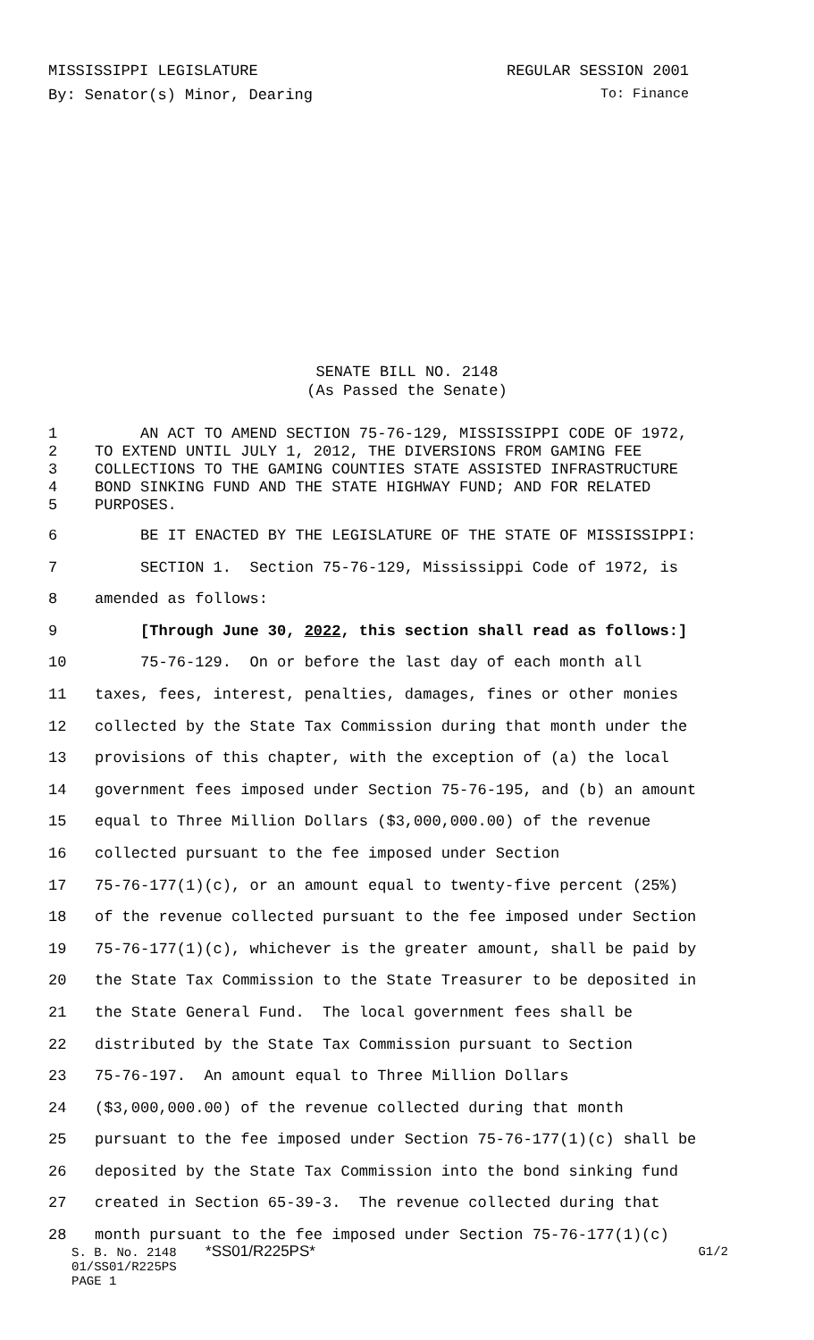MISSISSIPPI LEGISLATURE REGULAR SESSION 2001
By: Senator(s) Minor, Dearing To: Finance
SENATE BILL NO. 2148
(As Passed the Senate)
1 AN ACT TO AMEND SECTION 75-76-129, MISSISSIPPI CODE OF 1972,
2 TO EXTEND UNTIL JULY 1, 2012, THE DIVERSIONS FROM GAMING FEE
3 COLLECTIONS TO THE GAMING COUNTIES STATE ASSISTED INFRASTRUCTURE
4 BOND SINKING FUND AND THE STATE HIGHWAY FUND; AND FOR RELATED
5 PURPOSES.
6 BE IT ENACTED BY THE LEGISLATURE OF THE STATE OF MISSISSIPPI:
7 SECTION 1. Section 75-76-129, Mississippi Code of 1972, is
8 amended as follows:
9 [Through June 30, 2022, this section shall read as follows:]
10 75-76-129. On or before the last day of each month all
11 taxes, fees, interest, penalties, damages, fines or other monies
12 collected by the State Tax Commission during that month under the
13 provisions of this chapter, with the exception of (a) the local
14 government fees imposed under Section 75-76-195, and (b) an amount
15 equal to Three Million Dollars ($3,000,000.00) of the revenue
16 collected pursuant to the fee imposed under Section
17 75-76-177(1)(c), or an amount equal to twenty-five percent (25%)
18 of the revenue collected pursuant to the fee imposed under Section
19 75-76-177(1)(c), whichever is the greater amount, shall be paid by
20 the State Tax Commission to the State Treasurer to be deposited in
21 the State General Fund. The local government fees shall be
22 distributed by the State Tax Commission pursuant to Section
23 75-76-197. An amount equal to Three Million Dollars
24 ($3,000,000.00) of the revenue collected during that month
25 pursuant to the fee imposed under Section 75-76-177(1)(c) shall be
26 deposited by the State Tax Commission into the bond sinking fund
27 created in Section 65-39-3. The revenue collected during that
28 month pursuant to the fee imposed under Section 75-76-177(1)(c)
S. B. No. 2148 *SS01/R225PS* G1/2
01/SS01/R225PS
PAGE 1